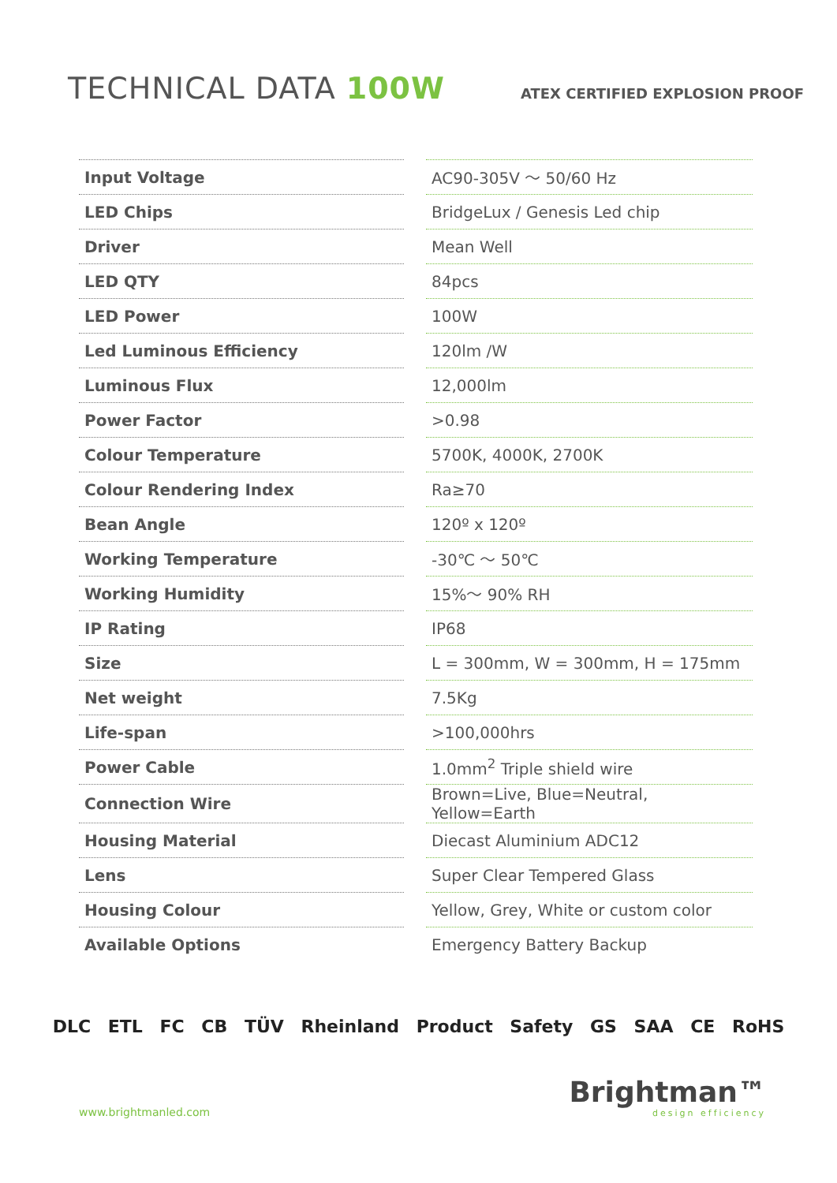TECHNICAL DATA 100W
ATEX CERTIFIED EXPLOSION PROOF
| Input Voltage | AC90-305V ～ 50/60 Hz |
| LED Chips | BridgeLux / Genesis Led chip |
| Driver | Mean Well |
| LED QTY | 84pcs |
| LED Power | 100W |
| Led Luminous Efficiency | 120lm /W |
| Luminous Flux | 12,000lm |
| Power Factor | >0.98 |
| Colour Temperature | 5700K, 4000K, 2700K |
| Colour Rendering Index | Ra≥70 |
| Bean Angle | 120º x 120º |
| Working Temperature | -30℃ ～ 50℃ |
| Working Humidity | 15%～ 90% RH |
| IP Rating | IP68 |
| Size | L = 300mm, W = 300mm, H = 175mm |
| Net weight | 7.5Kg |
| Life-span | >100,000hrs |
| Power Cable | 1.0mm<sup>2</sup> Triple shield wire |
| Connection Wire | Brown=Live, Blue=Neutral, Yellow=Earth |
| Housing Material | Diecast Aluminium ADC12 |
| Lens | Super Clear Tempered Glass |
| Housing Colour | Yellow, Grey, White or custom color |
| Available Options | Emergency Battery Backup |
DLC ETL FC CB TÜV Rheinland Product Safety GS SAA CE RoHS
www.brightmanled.com
Brightman™
design efficiency